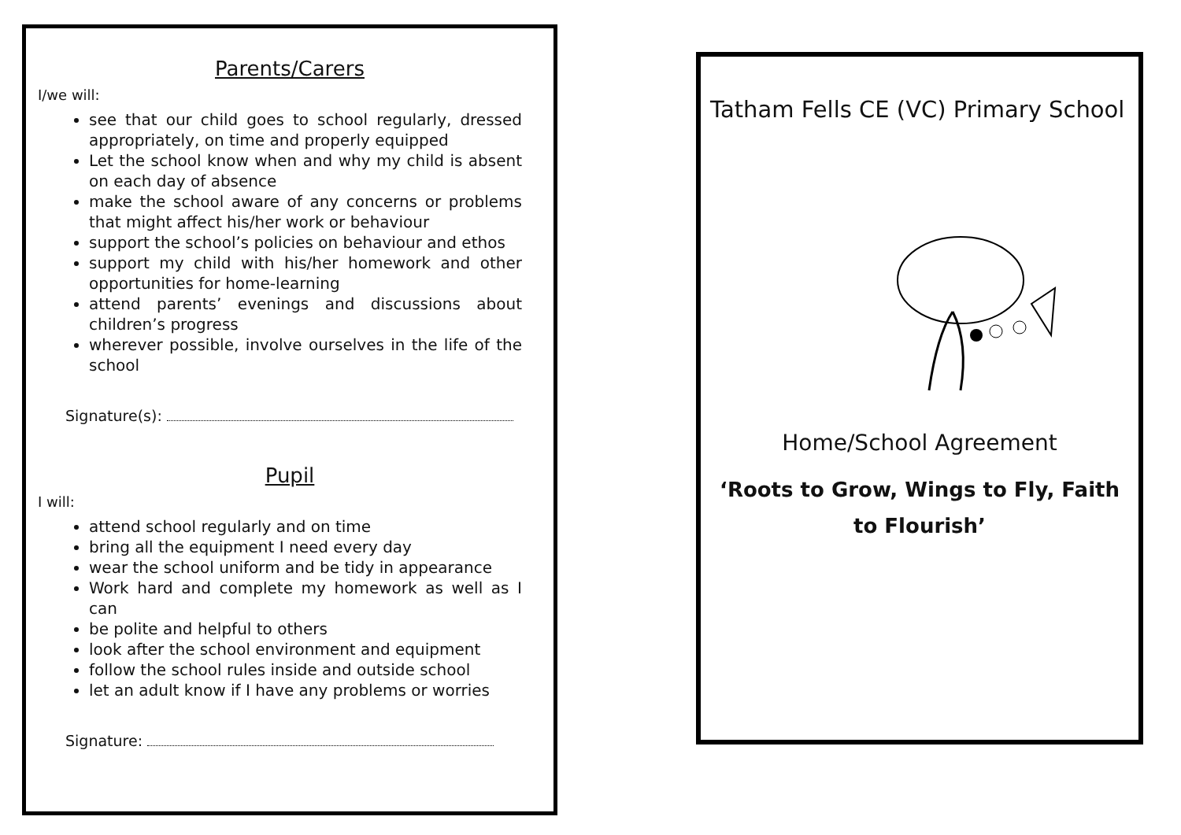Parents/Carers
I/we will:
see that our child goes to school regularly, dressed appropriately, on time and properly equipped
Let the school know when and why my child is absent on each day of absence
make the school aware of any concerns or problems that might affect his/her work or behaviour
support the school’s policies on behaviour and ethos
support my child with his/her homework and other opportunities for home-learning
attend parents’ evenings and discussions about children’s progress
wherever possible, involve ourselves in the life of the school
Signature(s):
Pupil
I will:
attend school regularly and on time
bring all the equipment I need every day
wear the school uniform and be tidy in appearance
Work hard and complete my homework as well as I can
be polite and helpful to others
look after the school environment and equipment
follow the school rules inside and outside school
let an adult know if I have any problems or worries
Signature:
Tatham Fells CE (VC) Primary School
Home/School Agreement
‘Roots to Grow, Wings to Fly, Faith to Flourish’